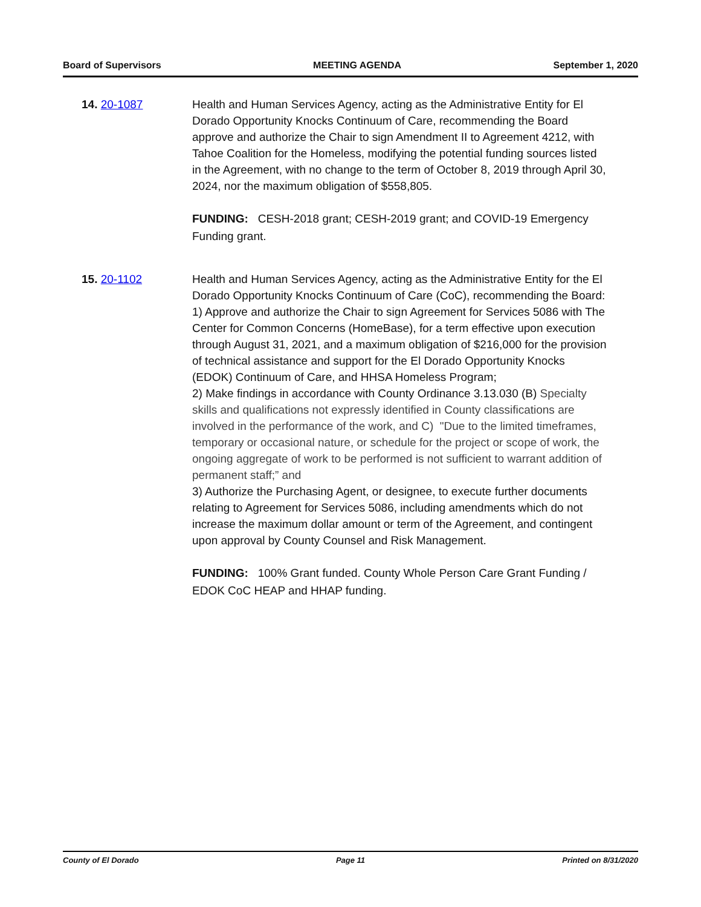Board of Supervisors MEETING AGENDA September 1, 2020
14. 20-1087 Health and Human Services Agency, acting as the Administrative Entity for El Dorado Opportunity Knocks Continuum of Care, recommending the Board approve and authorize the Chair to sign Amendment II to Agreement 4212, with Tahoe Coalition for the Homeless, modifying the potential funding sources listed in the Agreement, with no change to the term of October 8, 2019 through April 30, 2024, nor the maximum obligation of $558,805.
FUNDING: CESH-2018 grant; CESH-2019 grant; and COVID-19 Emergency Funding grant.
15. 20-1102 Health and Human Services Agency, acting as the Administrative Entity for the El Dorado Opportunity Knocks Continuum of Care (CoC), recommending the Board:
1) Approve and authorize the Chair to sign Agreement for Services 5086 with The Center for Common Concerns (HomeBase), for a term effective upon execution through August 31, 2021, and a maximum obligation of $216,000 for the provision of technical assistance and support for the El Dorado Opportunity Knocks (EDOK) Continuum of Care, and HHSA Homeless Program;
2) Make findings in accordance with County Ordinance 3.13.030 (B) Specialty skills and qualifications not expressly identified in County classifications are involved in the performance of the work, and C) "Due to the limited timeframes, temporary or occasional nature, or schedule for the project or scope of work, the ongoing aggregate of work to be performed is not sufficient to warrant addition of permanent staff;” and
3) Authorize the Purchasing Agent, or designee, to execute further documents relating to Agreement for Services 5086, including amendments which do not increase the maximum dollar amount or term of the Agreement, and contingent upon approval by County Counsel and Risk Management.
FUNDING: 100% Grant funded. County Whole Person Care Grant Funding / EDOK CoC HEAP and HHAP funding.
County of El Dorado Page 11 Printed on 8/31/2020